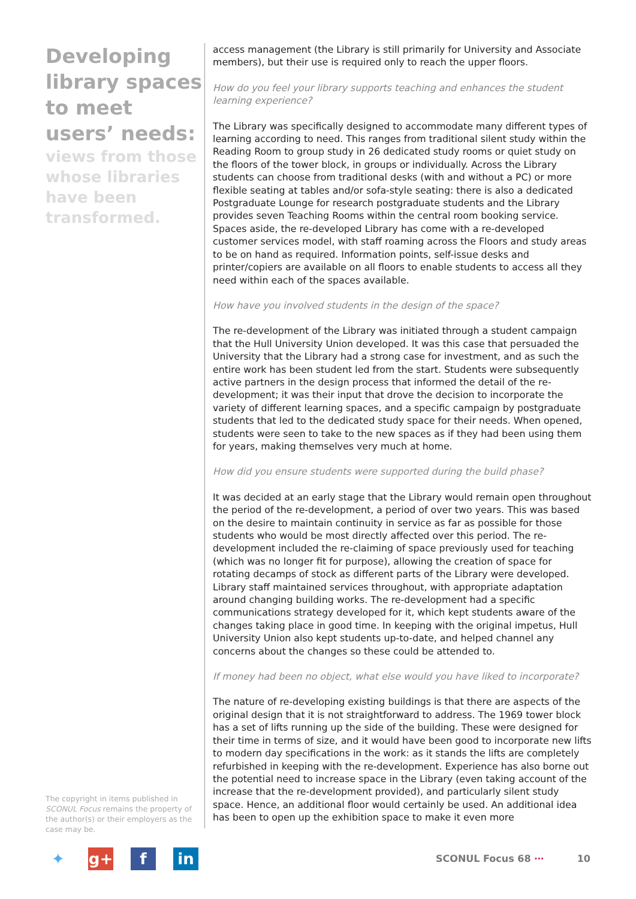Developing library spaces to meet users’ needs:
views from those whose libraries have been transformed.
The copyright in items published in SCONUL Focus remains the property of the author(s) or their employers as the case may be.
access management (the Library is still primarily for University and Associate members), but their use is required only to reach the upper floors.
How do you feel your library supports teaching and enhances the student learning experience?
The Library was specifically designed to accommodate many different types of learning according to need. This ranges from traditional silent study within the Reading Room to group study in 26 dedicated study rooms or quiet study on the floors of the tower block, in groups or individually. Across the Library students can choose from traditional desks (with and without a PC) or more flexible seating at tables and/or sofa-style seating: there is also a dedicated Postgraduate Lounge for research postgraduate students and the Library provides seven Teaching Rooms within the central room booking service. Spaces aside, the re-developed Library has come with a re-developed customer services model, with staff roaming across the Floors and study areas to be on hand as required. Information points, self-issue desks and printer/copiers are available on all floors to enable students to access all they need within each of the spaces available.
How have you involved students in the design of the space?
The re-development of the Library was initiated through a student campaign that the Hull University Union developed. It was this case that persuaded the University that the Library had a strong case for investment, and as such the entire work has been student led from the start. Students were subsequently active partners in the design process that informed the detail of the re-development; it was their input that drove the decision to incorporate the variety of different learning spaces, and a specific campaign by postgraduate students that led to the dedicated study space for their needs. When opened, students were seen to take to the new spaces as if they had been using them for years, making themselves very much at home.
How did you ensure students were supported during the build phase?
It was decided at an early stage that the Library would remain open throughout the period of the re-development, a period of over two years. This was based on the desire to maintain continuity in service as far as possible for those students who would be most directly affected over this period. The re-development included the re-claiming of space previously used for teaching (which was no longer fit for purpose), allowing the creation of space for rotating decamps of stock as different parts of the Library were developed. Library staff maintained services throughout, with appropriate adaptation around changing building works. The re-development had a specific communications strategy developed for it, which kept students aware of the changes taking place in good time. In keeping with the original impetus, Hull University Union also kept students up-to-date, and helped channel any concerns about the changes so these could be attended to.
If money had been no object, what else would you have liked to incorporate?
The nature of re-developing existing buildings is that there are aspects of the original design that it is not straightforward to address. The 1969 tower block has a set of lifts running up the side of the building. These were designed for their time in terms of size, and it would have been good to incorporate new lifts to modern day specifications in the work: as it stands the lifts are completely refurbished in keeping with the re-development. Experience has also borne out the potential need to increase space in the Library (even taking account of the increase that the re-development provided), and particularly silent study space. Hence, an additional floor would certainly be used. An additional idea has been to open up the exhibition space to make it even more
✦ g+ f in
SCONUL Focus 68 ⋯ 10